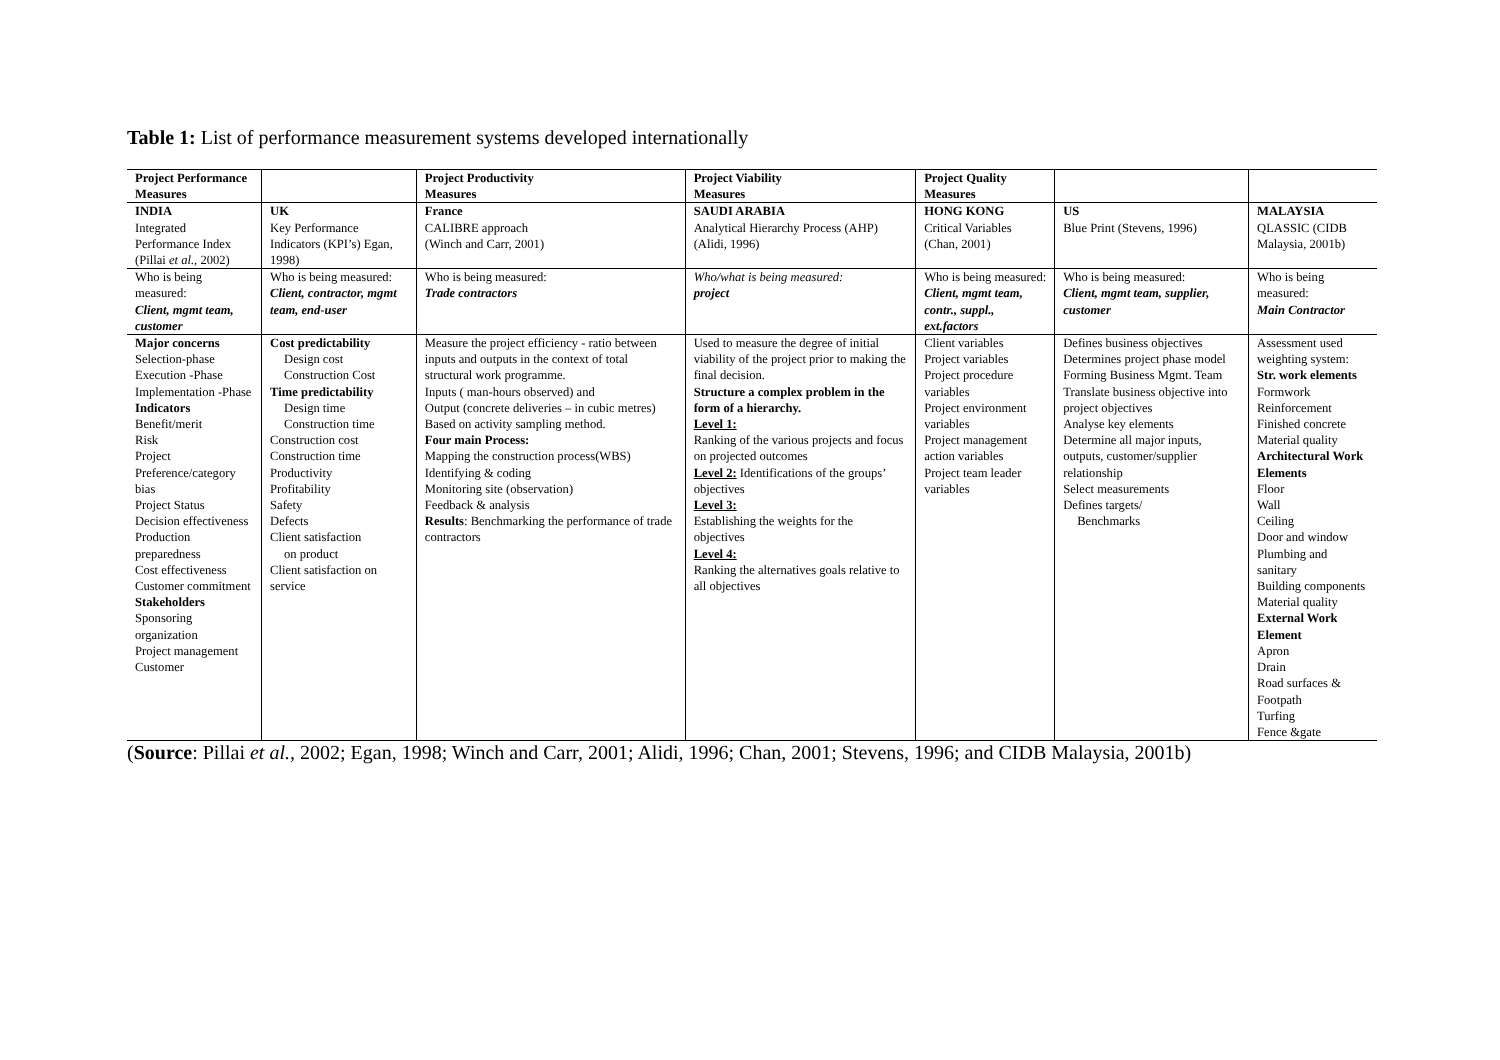Table 1: List of performance measurement systems developed internationally
| Project Performance Measures | | Project Productivity Measures | Project Viability Measures | Project Quality Measures | | |
| --- | --- | --- | --- | --- | --- | --- |
| INDIA | UK | France | SAUDI ARABIA | HONG KONG | US | MALAYSIA |
| Integrated Performance Index (Pillai et al., 2002) | Key Performance Indicators (KPI’s) Egan, 1998) | CALIBRE approach (Winch and Carr, 2001) | Analytical Hierarchy Process (AHP) (Alidi, 1996) | Critical Variables (Chan, 2001) | Blue Print (Stevens, 1996) | QLASSIC (CIDB Malaysia, 2001b) |
| Who is being measured: Client, mgmt team, customer | Who is being measured: Client, contractor, mgmt team, end-user | Who is being measured: Trade contractors | Who/what is being measured: project | Who is being measured: Client, mgmt team, contr., suppl., ext.factors | Who is being measured: Client, mgmt team, supplier, customer | Who is being measured: Main Contractor |
| Major concerns Selection-phase Execution -Phase Implementation -Phase Indicators Benefit/merit Risk Project Preference/category bias Project Status Decision effectiveness Production preparedness Cost effectiveness Customer commitment Stakeholders Sponsoring organization Project management Customer | Cost predictability Design cost Construction Cost Time predictability Design time Construction time Construction cost Construction time Productivity Profitability Safety Defects Client satisfaction on product Client satisfaction on service | Measure the project efficiency - ratio between inputs and outputs in the context of total structural work programme. Inputs ( man-hours observed) and Output (concrete deliveries – in cubic metres) Based on activity sampling method. Four main Process: Mapping the construction process(WBS) Identifying & coding Monitoring site (observation) Feedback & analysis Results : Benchmarking the performance of trade contractors | Used to measure the degree of initial viability of the project prior to making the final decision. Structure a complex problem in the form of a hierarchy. Level 1: Ranking of the various projects and focus on projected outcomes Level 2: Identifications of the groups’ objectives Level 3: Establishing the weights for the objectives Level 4: Ranking the alternatives goals relative to all objectives | Client variables Project variables Project procedure variables Project environment variables Project management action variables Project team leader variables | Defines business objectives Determines project phase model Forming Business Mgmt. Team Translate business objective into project objectives Analyse key elements Determine all major inputs, outputs, customer/supplier relationship Select measurements Defines targets/ Benchmarks | Assessment used weighting system: Str. work elements Formwork Reinforcement Finished concrete Material quality Architectural Work Elements Floor Wall Ceiling Door and window Plumbing and sanitary Building components Material quality External Work Element Apron Drain Road surfaces & Footpath Turfing Fence &gate |
(Source: Pillai et al., 2002; Egan, 1998; Winch and Carr, 2001; Alidi, 1996; Chan, 2001; Stevens, 1996; and CIDB Malaysia, 2001b)